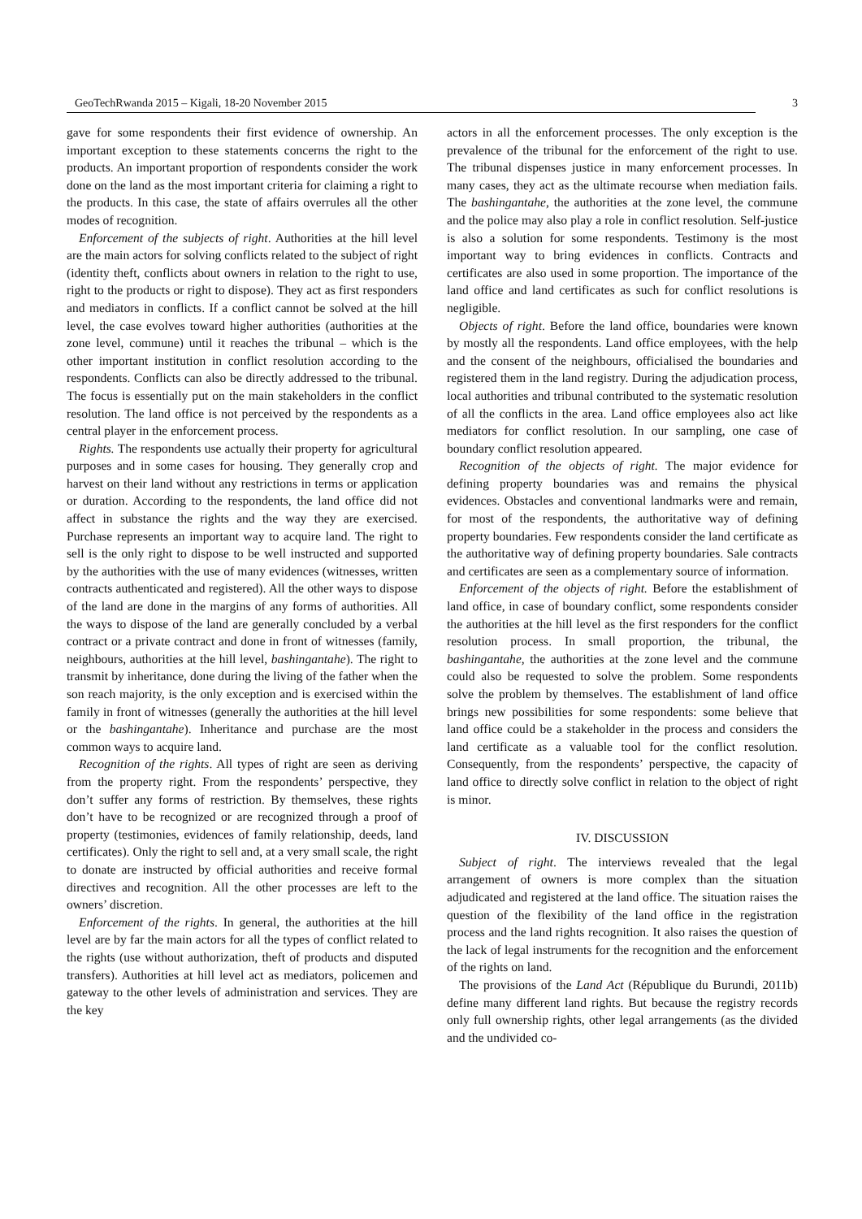GeoTechRwanda 2015 – Kigali, 18-20 November 2015 3
gave for some respondents their first evidence of ownership. An important exception to these statements concerns the right to the products. An important proportion of respondents consider the work done on the land as the most important criteria for claiming a right to the products. In this case, the state of affairs overrules all the other modes of recognition.
Enforcement of the subjects of right. Authorities at the hill level are the main actors for solving conflicts related to the subject of right (identity theft, conflicts about owners in relation to the right to use, right to the products or right to dispose). They act as first responders and mediators in conflicts. If a conflict cannot be solved at the hill level, the case evolves toward higher authorities (authorities at the zone level, commune) until it reaches the tribunal – which is the other important institution in conflict resolution according to the respondents. Conflicts can also be directly addressed to the tribunal. The focus is essentially put on the main stakeholders in the conflict resolution. The land office is not perceived by the respondents as a central player in the enforcement process.
Rights. The respondents use actually their property for agricultural purposes and in some cases for housing. They generally crop and harvest on their land without any restrictions in terms or application or duration. According to the respondents, the land office did not affect in substance the rights and the way they are exercised. Purchase represents an important way to acquire land. The right to sell is the only right to dispose to be well instructed and supported by the authorities with the use of many evidences (witnesses, written contracts authenticated and registered). All the other ways to dispose of the land are done in the margins of any forms of authorities. All the ways to dispose of the land are generally concluded by a verbal contract or a private contract and done in front of witnesses (family, neighbours, authorities at the hill level, bashingantahe). The right to transmit by inheritance, done during the living of the father when the son reach majority, is the only exception and is exercised within the family in front of witnesses (generally the authorities at the hill level or the bashingantahe). Inheritance and purchase are the most common ways to acquire land.
Recognition of the rights. All types of right are seen as deriving from the property right. From the respondents’ perspective, they don’t suffer any forms of restriction. By themselves, these rights don’t have to be recognized or are recognized through a proof of property (testimonies, evidences of family relationship, deeds, land certificates). Only the right to sell and, at a very small scale, the right to donate are instructed by official authorities and receive formal directives and recognition. All the other processes are left to the owners’ discretion.
Enforcement of the rights. In general, the authorities at the hill level are by far the main actors for all the types of conflict related to the rights (use without authorization, theft of products and disputed transfers). Authorities at hill level act as mediators, policemen and gateway to the other levels of administration and services. They are the key
actors in all the enforcement processes. The only exception is the prevalence of the tribunal for the enforcement of the right to use. The tribunal dispenses justice in many enforcement processes. In many cases, they act as the ultimate recourse when mediation fails. The bashingantahe, the authorities at the zone level, the commune and the police may also play a role in conflict resolution. Self-justice is also a solution for some respondents. Testimony is the most important way to bring evidences in conflicts. Contracts and certificates are also used in some proportion. The importance of the land office and land certificates as such for conflict resolutions is negligible.
Objects of right. Before the land office, boundaries were known by mostly all the respondents. Land office employees, with the help and the consent of the neighbours, officialised the boundaries and registered them in the land registry. During the adjudication process, local authorities and tribunal contributed to the systematic resolution of all the conflicts in the area. Land office employees also act like mediators for conflict resolution. In our sampling, one case of boundary conflict resolution appeared.
Recognition of the objects of right. The major evidence for defining property boundaries was and remains the physical evidences. Obstacles and conventional landmarks were and remain, for most of the respondents, the authoritative way of defining property boundaries. Few respondents consider the land certificate as the authoritative way of defining property boundaries. Sale contracts and certificates are seen as a complementary source of information.
Enforcement of the objects of right. Before the establishment of land office, in case of boundary conflict, some respondents consider the authorities at the hill level as the first responders for the conflict resolution process. In small proportion, the tribunal, the bashingantahe, the authorities at the zone level and the commune could also be requested to solve the problem. Some respondents solve the problem by themselves. The establishment of land office brings new possibilities for some respondents: some believe that land office could be a stakeholder in the process and considers the land certificate as a valuable tool for the conflict resolution. Consequently, from the respondents’ perspective, the capacity of land office to directly solve conflict in relation to the object of right is minor.
IV. DISCUSSION
Subject of right. The interviews revealed that the legal arrangement of owners is more complex than the situation adjudicated and registered at the land office. The situation raises the question of the flexibility of the land office in the registration process and the land rights recognition. It also raises the question of the lack of legal instruments for the recognition and the enforcement of the rights on land.
The provisions of the Land Act (République du Burundi, 2011b) define many different land rights. But because the registry records only full ownership rights, other legal arrangements (as the divided and the undivided co-